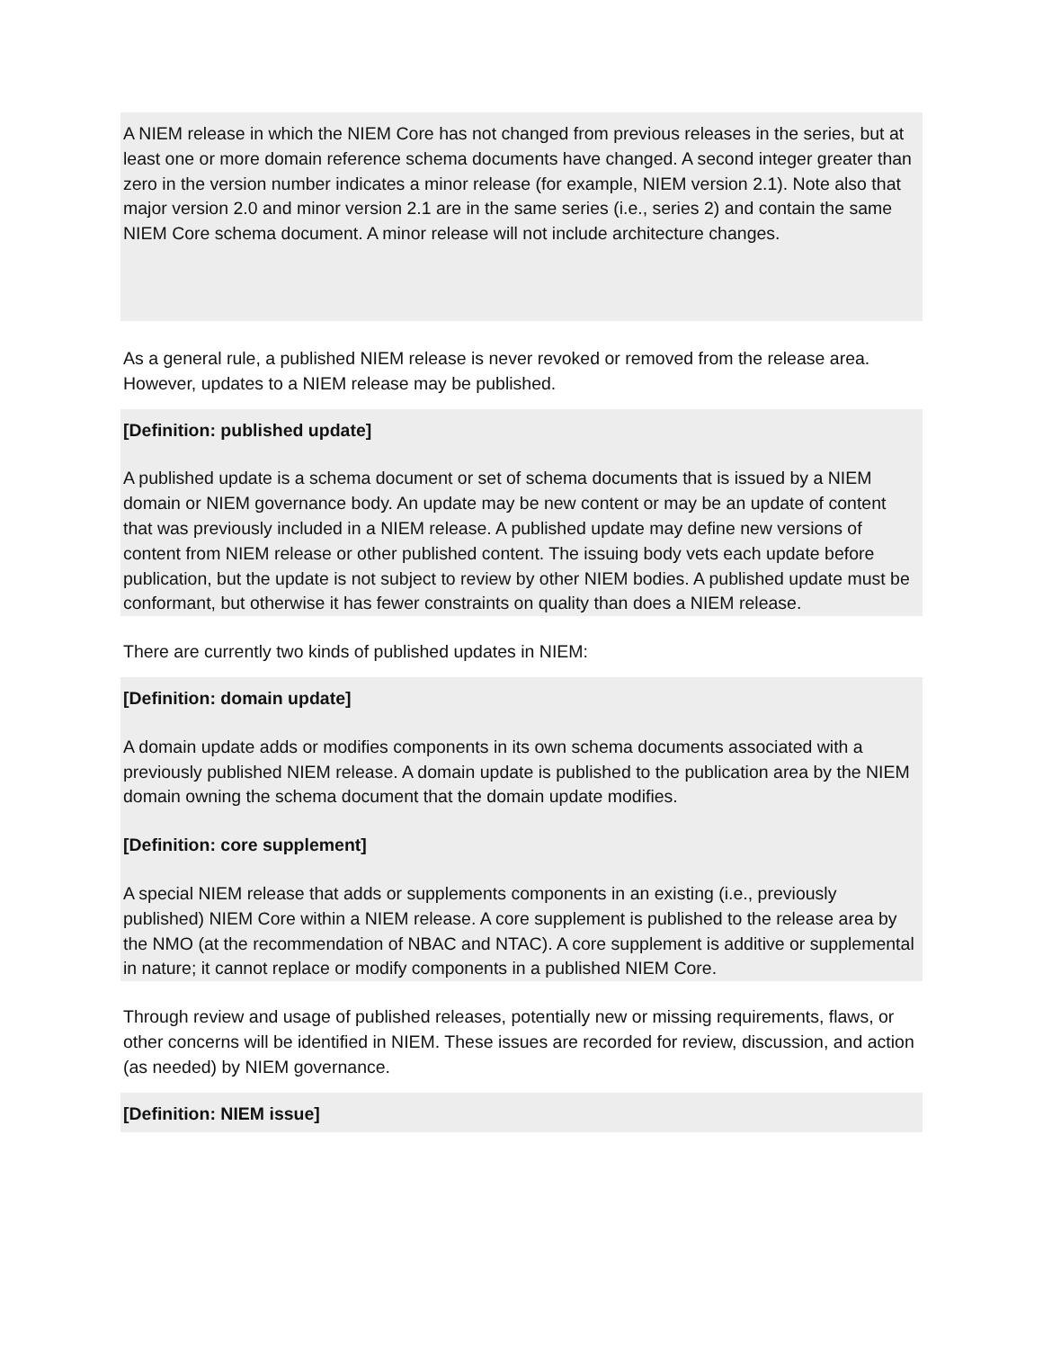A NIEM release in which the NIEM Core has not changed from previous releases in the series, but at least one or more domain reference schema documents have changed. A second integer greater than zero in the version number indicates a minor release (for example, NIEM version 2.1). Note also that major version 2.0 and minor version 2.1 are in the same series (i.e., series 2) and contain the same NIEM Core schema document. A minor release will not include architecture changes.
As a general rule, a published NIEM release is never revoked or removed from the release area. However, updates to a NIEM release may be published.
[Definition: published update]
A published update is a schema document or set of schema documents that is issued by a NIEM domain or NIEM governance body. An update may be new content or may be an update of content that was previously included in a NIEM release. A published update may define new versions of content from NIEM release or other published content. The issuing body vets each update before publication, but the update is not subject to review by other NIEM bodies. A published update must be conformant, but otherwise it has fewer constraints on quality than does a NIEM release.
There are currently two kinds of published updates in NIEM:
[Definition: domain update]
A domain update adds or modifies components in its own schema documents associated with a previously published NIEM release. A domain update is published to the publication area by the NIEM domain owning the schema document that the domain update modifies.
[Definition: core supplement]
A special NIEM release that adds or supplements components in an existing (i.e., previously published) NIEM Core within a NIEM release. A core supplement is published to the release area by the NMO (at the recommendation of NBAC and NTAC). A core supplement is additive or supplemental in nature; it cannot replace or modify components in a published NIEM Core.
Through review and usage of published releases, potentially new or missing requirements, flaws, or other concerns will be identified in NIEM. These issues are recorded for review, discussion, and action (as needed) by NIEM governance.
[Definition: NIEM issue]